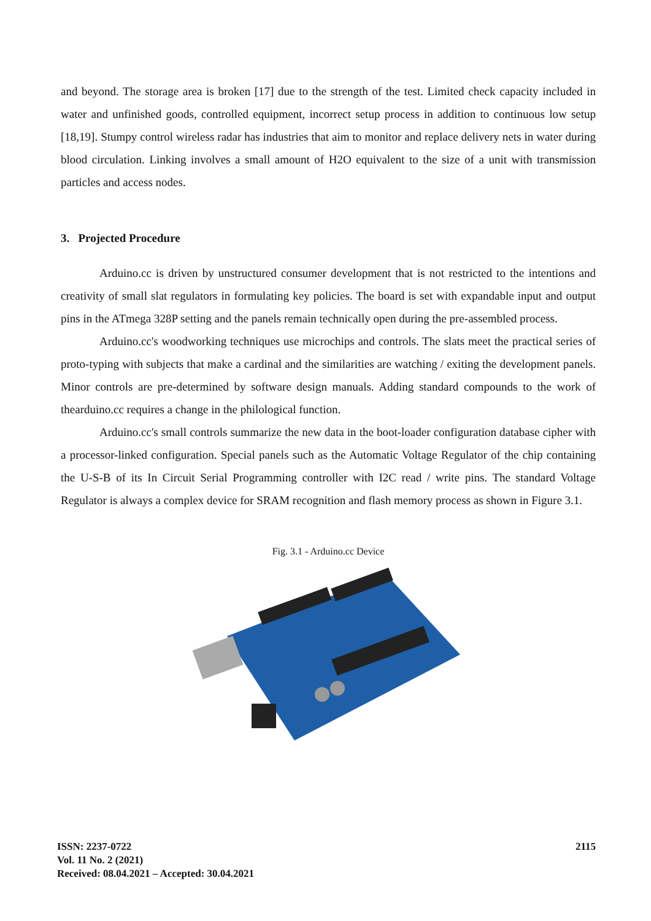and beyond. The storage area is broken [17] due to the strength of the test. Limited check capacity included in water and unfinished goods, controlled equipment, incorrect setup process in addition to continuous low setup [18,19]. Stumpy control wireless radar has industries that aim to monitor and replace delivery nets in water during blood circulation. Linking involves a small amount of H2O equivalent to the size of a unit with transmission particles and access nodes.
3. Projected Procedure
Arduino.cc is driven by unstructured consumer development that is not restricted to the intentions and creativity of small slat regulators in formulating key policies. The board is set with expandable input and output pins in the ATmega 328P setting and the panels remain technically open during the pre-assembled process.
Arduino.cc's woodworking techniques use microchips and controls. The slats meet the practical series of proto-typing with subjects that make a cardinal and the similarities are watching / exiting the development panels. Minor controls are pre-determined by software design manuals. Adding standard compounds to the work of thearduino.cc requires a change in the philological function.
Arduino.cc's small controls summarize the new data in the boot-loader configuration database cipher with a processor-linked configuration. Special panels such as the Automatic Voltage Regulator of the chip containing the U-S-B of its In Circuit Serial Programming controller with I2C read / write pins. The standard Voltage Regulator is always a complex device for SRAM recognition and flash memory process as shown in Figure 3.1.
Fig. 3.1 - Arduino.cc Device
ISSN: 2237-0722
Vol. 11 No. 2 (2021)
Received: 08.04.2021 – Accepted: 30.04.2021
2115